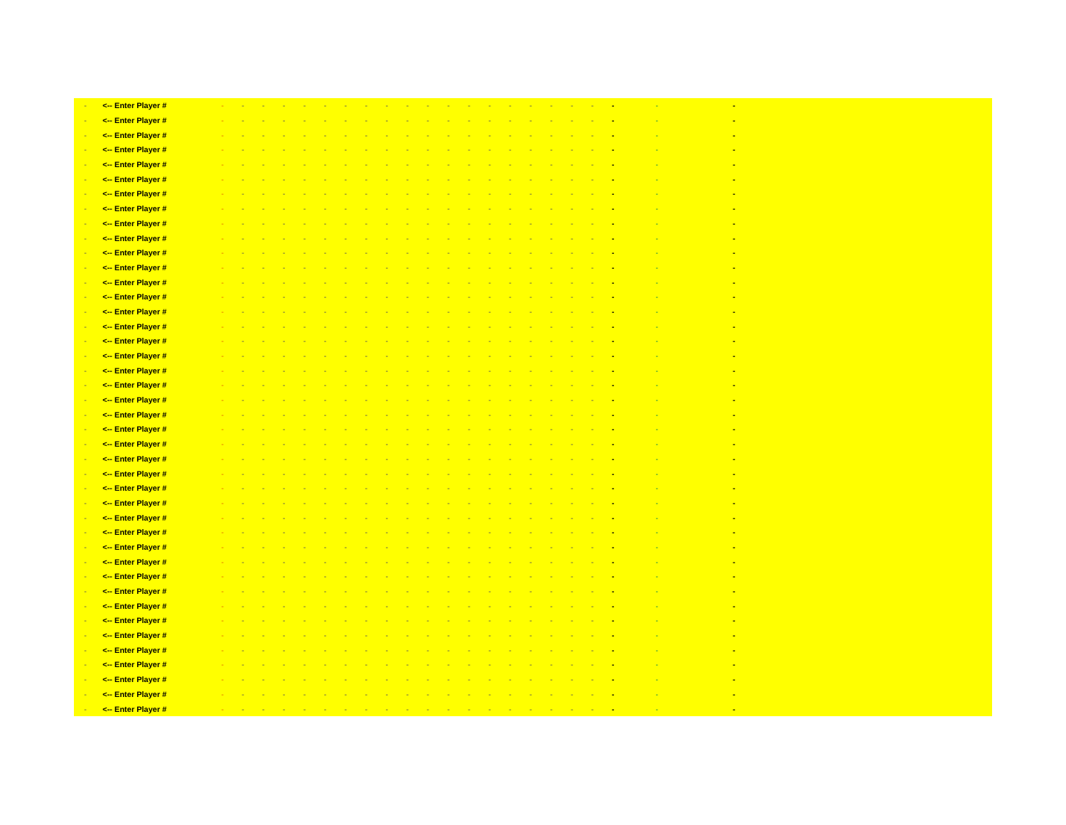| - | <-- Enter Player # | - | - | - | - | - | - | - | - | - | - | - | - | - | - | - | - | - | - | - | - | - | - | |
| - | <-- Enter Player # | - | - | - | - | - | - | - | - | - | - | - | - | - | - | - | - | - | - | - | - | - | - | |
| - | <-- Enter Player # | - | - | - | - | - | - | - | - | - | - | - | - | - | - | - | - | - | - | - | - | - | - | |
| - | <-- Enter Player # | - | - | - | - | - | - | - | - | - | - | - | - | - | - | - | - | - | - | - | - | - | - | |
| - | <-- Enter Player # | - | - | - | - | - | - | - | - | - | - | - | - | - | - | - | - | - | - | - | - | - | - | |
| - | <-- Enter Player # | - | - | - | - | - | - | - | - | - | - | - | - | - | - | - | - | - | - | - | - | - | - | |
| - | <-- Enter Player # | - | - | - | - | - | - | - | - | - | - | - | - | - | - | - | - | - | - | - | - | - | - | |
| - | <-- Enter Player # | - | - | - | - | - | - | - | - | - | - | - | - | - | - | - | - | - | - | - | - | - | - | |
| - | <-- Enter Player # | - | - | - | - | - | - | - | - | - | - | - | - | - | - | - | - | - | - | - | - | - | - | |
| - | <-- Enter Player # | - | - | - | - | - | - | - | - | - | - | - | - | - | - | - | - | - | - | - | - | - | - | |
| - | <-- Enter Player # | - | - | - | - | - | - | - | - | - | - | - | - | - | - | - | - | - | - | - | - | - | - | |
| - | <-- Enter Player # | - | - | - | - | - | - | - | - | - | - | - | - | - | - | - | - | - | - | - | - | - | - | |
| - | <-- Enter Player # | - | - | - | - | - | - | - | - | - | - | - | - | - | - | - | - | - | - | - | - | - | - | |
| - | <-- Enter Player # | - | - | - | - | - | - | - | - | - | - | - | - | - | - | - | - | - | - | - | - | - | - | |
| - | <-- Enter Player # | - | - | - | - | - | - | - | - | - | - | - | - | - | - | - | - | - | - | - | - | - | - | |
| - | <-- Enter Player # | - | - | - | - | - | - | - | - | - | - | - | - | - | - | - | - | - | - | - | - | - | - | |
| - | <-- Enter Player # | - | - | - | - | - | - | - | - | - | - | - | - | - | - | - | - | - | - | - | - | - | - | |
| - | <-- Enter Player # | - | - | - | - | - | - | - | - | - | - | - | - | - | - | - | - | - | - | - | - | - | - | |
| - | <-- Enter Player # | - | - | - | - | - | - | - | - | - | - | - | - | - | - | - | - | - | - | - | - | - | - | |
| - | <-- Enter Player # | - | - | - | - | - | - | - | - | - | - | - | - | - | - | - | - | - | - | - | - | - | - | |
| - | <-- Enter Player # | - | - | - | - | - | - | - | - | - | - | - | - | - | - | - | - | - | - | - | - | - | - | |
| - | <-- Enter Player # | - | - | - | - | - | - | - | - | - | - | - | - | - | - | - | - | - | - | - | - | - | - | |
| - | <-- Enter Player # | - | - | - | - | - | - | - | - | - | - | - | - | - | - | - | - | - | - | - | - | - | - | |
| - | <-- Enter Player # | - | - | - | - | - | - | - | - | - | - | - | - | - | - | - | - | - | - | - | - | - | - | |
| - | <-- Enter Player # | - | - | - | - | - | - | - | - | - | - | - | - | - | - | - | - | - | - | - | - | - | - | |
| - | <-- Enter Player # | - | - | - | - | - | - | - | - | - | - | - | - | - | - | - | - | - | - | - | - | - | - | |
| - | <-- Enter Player # | - | - | - | - | - | - | - | - | - | - | - | - | - | - | - | - | - | - | - | - | - | - | |
| - | <-- Enter Player # | - | - | - | - | - | - | - | - | - | - | - | - | - | - | - | - | - | - | - | - | - | - | |
| - | <-- Enter Player # | - | - | - | - | - | - | - | - | - | - | - | - | - | - | - | - | - | - | - | - | - | - | |
| - | <-- Enter Player # | - | - | - | - | - | - | - | - | - | - | - | - | - | - | - | - | - | - | - | - | - | - | |
| - | <-- Enter Player # | - | - | - | - | - | - | - | - | - | - | - | - | - | - | - | - | - | - | - | - | - | - | |
| - | <-- Enter Player # | - | - | - | - | - | - | - | - | - | - | - | - | - | - | - | - | - | - | - | - | - | - | |
| - | <-- Enter Player # | - | - | - | - | - | - | - | - | - | - | - | - | - | - | - | - | - | - | - | - | - | - | |
| - | <-- Enter Player # | - | - | - | - | - | - | - | - | - | - | - | - | - | - | - | - | - | - | - | - | - | - | |
| - | <-- Enter Player # | - | - | - | - | - | - | - | - | - | - | - | - | - | - | - | - | - | - | - | - | - | - | |
| - | <-- Enter Player # | - | - | - | - | - | - | - | - | - | - | - | - | - | - | - | - | - | - | - | - | - | - | |
| - | <-- Enter Player # | - | - | - | - | - | - | - | - | - | - | - | - | - | - | - | - | - | - | - | - | - | - | |
| - | <-- Enter Player # | - | - | - | - | - | - | - | - | - | - | - | - | - | - | - | - | - | - | - | - | - | - | |
| - | <-- Enter Player # | - | - | - | - | - | - | - | - | - | - | - | - | - | - | - | - | - | - | - | - | - | - | |
| - | <-- Enter Player # | - | - | - | - | - | - | - | - | - | - | - | - | - | - | - | - | - | - | - | - | - | - | |
| - | <-- Enter Player # | - | - | - | - | - | - | - | - | - | - | - | - | - | - | - | - | - | - | - | - | - | - | |
| - | <-- Enter Player # | - | - | - | - | - | - | - | - | - | - | - | - | - | - | - | - | - | - | - | - | - | - | |